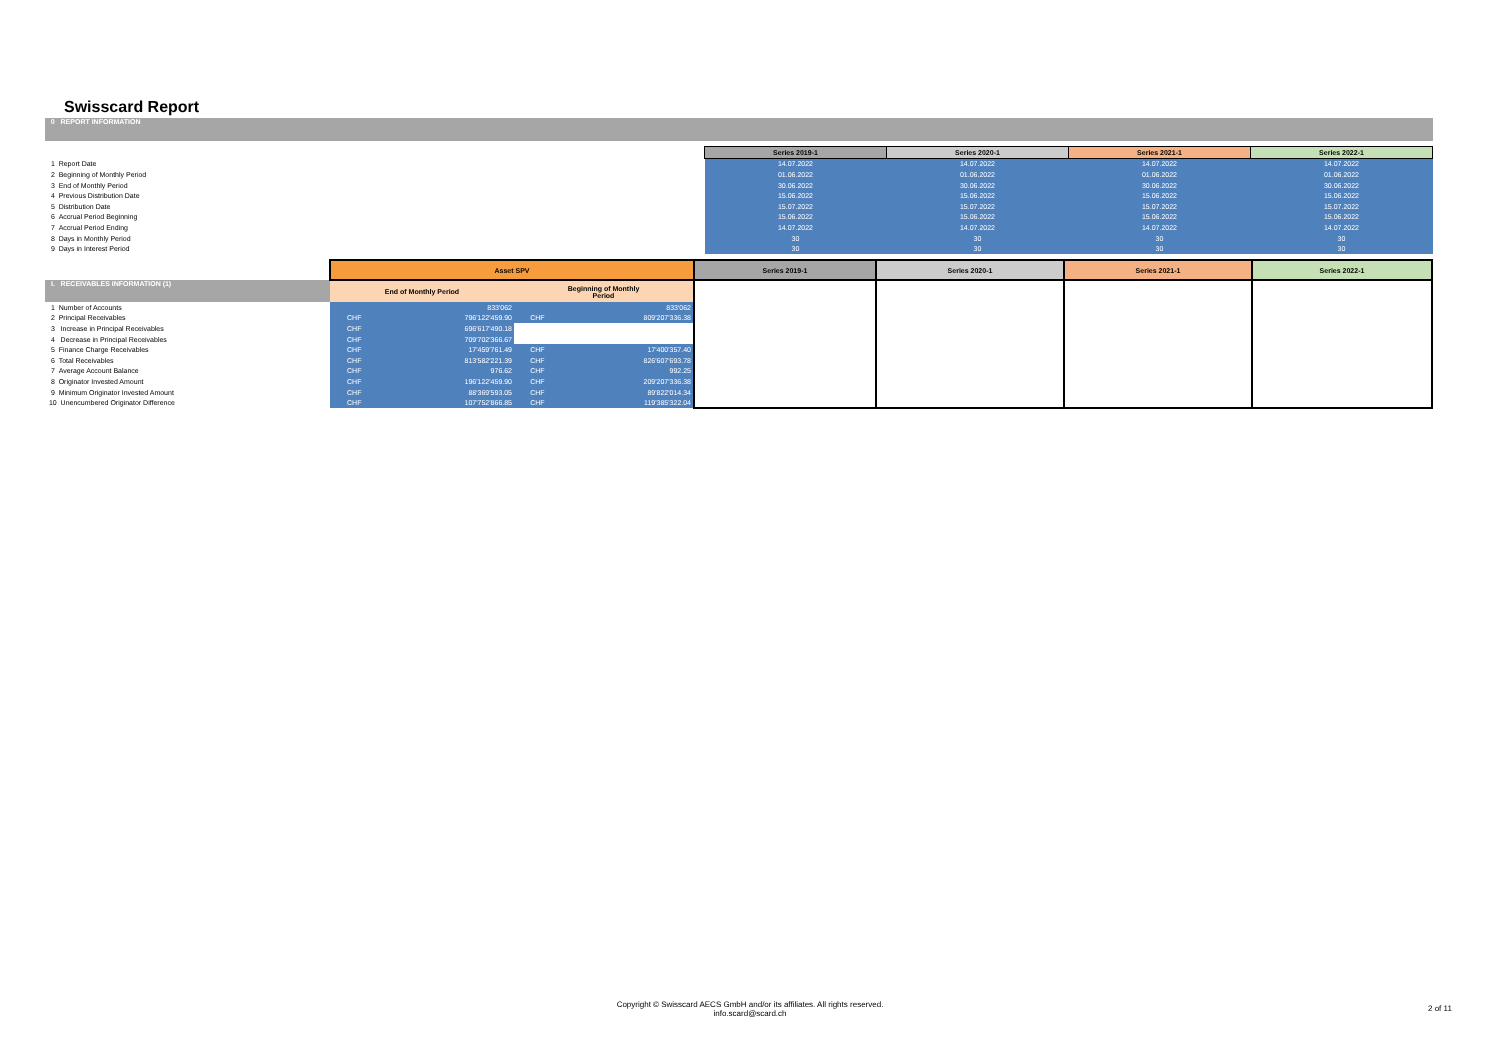Swisscard Report
0 REPORT INFORMATION
| | Series 2019-1 | Series 2020-1 | Series 2021-1 | Series 2022-1 |
| 1 Report Date | 14.07.2022 | 14.07.2022 | 14.07.2022 | 14.07.2022 |
| 2 Beginning of Monthly Period | 01.06.2022 | 01.06.2022 | 01.06.2022 | 01.06.2022 |
| 3 End of Monthly Period | 30.06.2022 | 30.06.2022 | 30.06.2022 | 30.06.2022 |
| 4 Previous Distribution Date | 15.06.2022 | 15.06.2022 | 15.06.2022 | 15.06.2022 |
| 5 Distribution Date | 15.07.2022 | 15.07.2022 | 15.07.2022 | 15.07.2022 |
| 6 Accrual Period Beginning | 15.06.2022 | 15.06.2022 | 15.06.2022 | 15.06.2022 |
| 7 Accrual Period Ending | 14.07.2022 | 14.07.2022 | 14.07.2022 | 14.07.2022 |
| 8 Days in Monthly Period | 30 | 30 | 30 | 30 |
| 9 Days in Interest Period | 30 | 30 | 30 | 30 |
| | Asset SPV | | | | Series 2019-1 | Series 2020-1 | Series 2021-1 | Series 2022-1 |
| I. RECEIVABLES INFORMATION (1) | End of Monthly Period | | Beginning of Monthly Period | | | | | |
| 1 Number of Accounts | | 833'062 | | 833'062 | | | | |
| 2 Principal Receivables | CHF | 796'122'459.90 | CHF | 809'207'336.38 | | | | |
| 3 Increase in Principal Receivables | CHF | 696'617'490.18 | | | | | | |
| 4 Decrease in Principal Receivables | CHF | 709'702'366.67 | | | | | | |
| 5 Finance Charge Receivables | CHF | 17'459'761.49 | CHF | 17'400'357.40 | | | | |
| 6 Total Receivables | CHF | 813'582'221.39 | CHF | 826'607'693.78 | | | | |
| 7 Average Account Balance | CHF | 976.62 | CHF | 992.25 | | | | |
| 8 Originator Invested Amount | CHF | 196'122'459.90 | CHF | 209'207'336.38 | | | | |
| 9 Minimum Originator Invested Amount | CHF | 88'369'593.05 | CHF | 89'822'014.34 | | | | |
| 10 Unencumbered Originator Difference | CHF | 107'752'866.85 | CHF | 119'385'322.04 | | | | |
Copyright © Swisscard AECS GmbH and/or its affiliates. All rights reserved.
info.scard@scard.ch
2 of 11